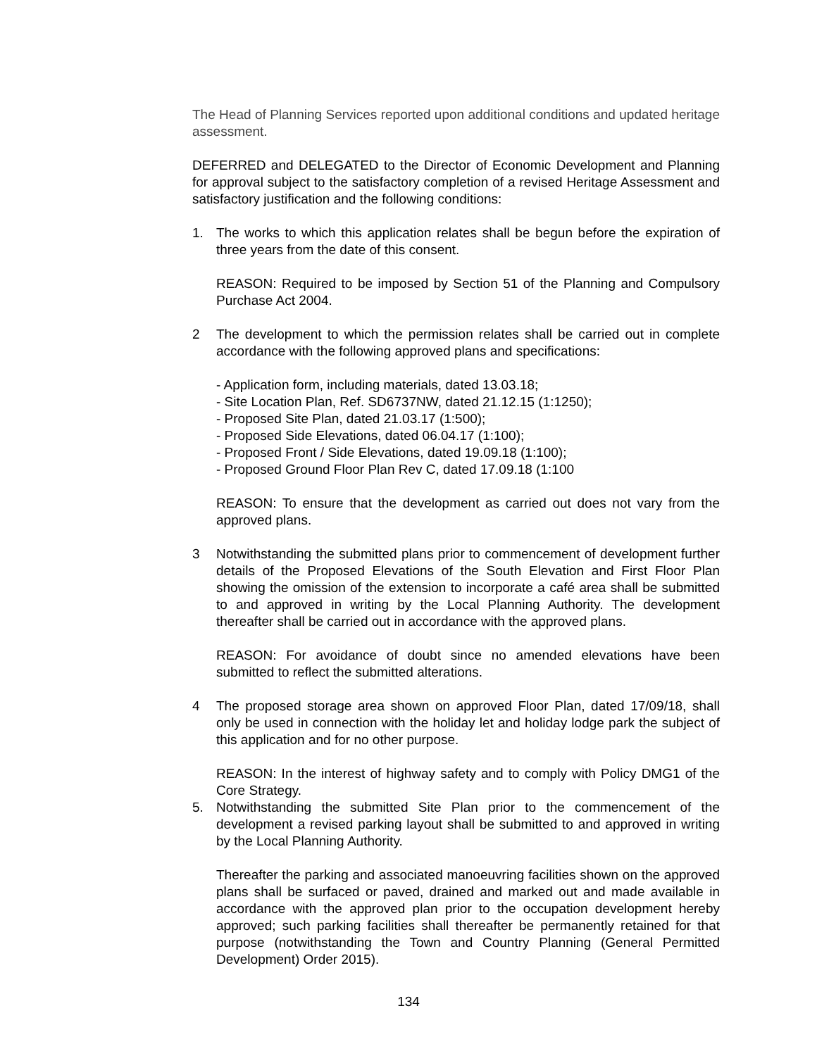The Head of Planning Services reported upon additional conditions and updated heritage assessment.
DEFERRED and DELEGATED to the Director of Economic Development and Planning for approval subject to the satisfactory completion of a revised Heritage Assessment and satisfactory justification and the following conditions:
1. The works to which this application relates shall be begun before the expiration of three years from the date of this consent.
REASON: Required to be imposed by Section 51 of the Planning and Compulsory Purchase Act 2004.
2 The development to which the permission relates shall be carried out in complete accordance with the following approved plans and specifications:
- Application form, including materials, dated 13.03.18;
- Site Location Plan, Ref. SD6737NW, dated 21.12.15 (1:1250);
- Proposed Site Plan, dated 21.03.17 (1:500);
- Proposed Side Elevations, dated 06.04.17 (1:100);
- Proposed Front / Side Elevations, dated 19.09.18 (1:100);
- Proposed Ground Floor Plan Rev C, dated 17.09.18 (1:100
REASON: To ensure that the development as carried out does not vary from the approved plans.
3 Notwithstanding the submitted plans prior to commencement of development further details of the Proposed Elevations of the South Elevation and First Floor Plan showing the omission of the extension to incorporate a café area shall be submitted to and approved in writing by the Local Planning Authority. The development thereafter shall be carried out in accordance with the approved plans.
REASON: For avoidance of doubt since no amended elevations have been submitted to reflect the submitted alterations.
4 The proposed storage area shown on approved Floor Plan, dated 17/09/18, shall only be used in connection with the holiday let and holiday lodge park the subject of this application and for no other purpose.
REASON: In the interest of highway safety and to comply with Policy DMG1 of the Core Strategy.
5. Notwithstanding the submitted Site Plan prior to the commencement of the development a revised parking layout shall be submitted to and approved in writing by the Local Planning Authority.
Thereafter the parking and associated manoeuvring facilities shown on the approved plans shall be surfaced or paved, drained and marked out and made available in accordance with the approved plan prior to the occupation development hereby approved; such parking facilities shall thereafter be permanently retained for that purpose (notwithstanding the Town and Country Planning (General Permitted Development) Order 2015).
134